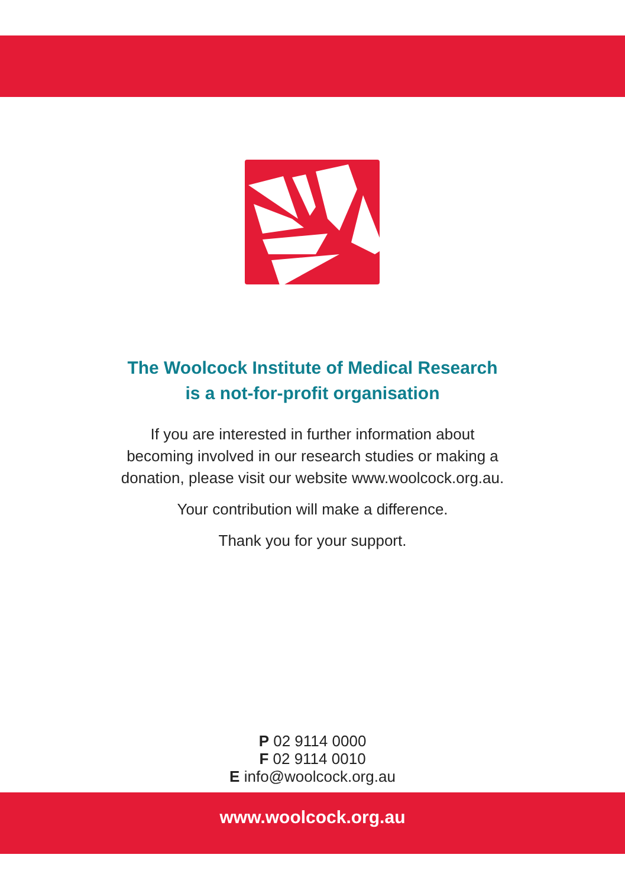The Woolcock Institute of Medical Research
is a not-for-profit organisation
If you are interested in further information about
becoming involved in our research studies or making a
donation, please visit our website www.woolcock.org.au.
Your contribution will make a difference.
Thank you for your support.
P 02 9114 0000
F 02 9114 0010
E info@woolcock.org.au
www.woolcock.org.au